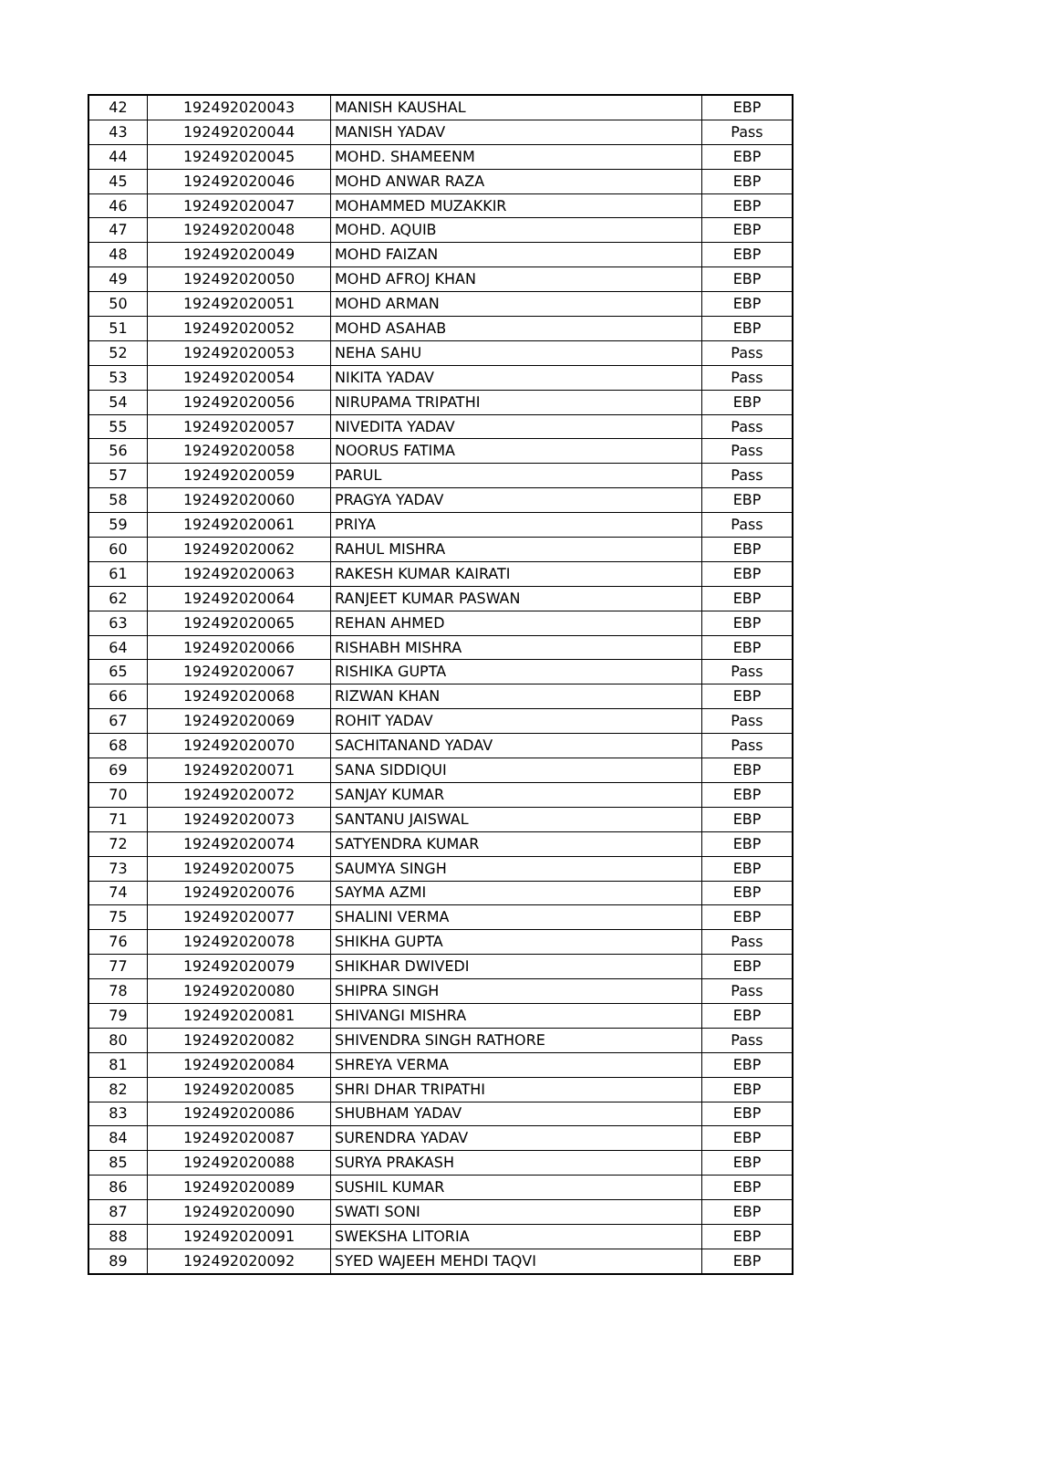| 42 | 192492020043 | MANISH KAUSHAL | EBP |
| 43 | 192492020044 | MANISH YADAV | Pass |
| 44 | 192492020045 | MOHD. SHAMEENM | EBP |
| 45 | 192492020046 | MOHD ANWAR RAZA | EBP |
| 46 | 192492020047 | MOHAMMED MUZAKKIR | EBP |
| 47 | 192492020048 | MOHD. AQUIB | EBP |
| 48 | 192492020049 | MOHD FAIZAN | EBP |
| 49 | 192492020050 | MOHD AFROJ KHAN | EBP |
| 50 | 192492020051 | MOHD ARMAN | EBP |
| 51 | 192492020052 | MOHD ASAHAB | EBP |
| 52 | 192492020053 | NEHA SAHU | Pass |
| 53 | 192492020054 | NIKITA YADAV | Pass |
| 54 | 192492020056 | NIRUPAMA TRIPATHI | EBP |
| 55 | 192492020057 | NIVEDITA YADAV | Pass |
| 56 | 192492020058 | NOORUS FATIMA | Pass |
| 57 | 192492020059 | PARUL | Pass |
| 58 | 192492020060 | PRAGYA YADAV | EBP |
| 59 | 192492020061 | PRIYA | Pass |
| 60 | 192492020062 | RAHUL MISHRA | EBP |
| 61 | 192492020063 | RAKESH KUMAR KAIRATI | EBP |
| 62 | 192492020064 | RANJEET KUMAR PASWAN | EBP |
| 63 | 192492020065 | REHAN AHMED | EBP |
| 64 | 192492020066 | RISHABH MISHRA | EBP |
| 65 | 192492020067 | RISHIKA GUPTA | Pass |
| 66 | 192492020068 | RIZWAN KHAN | EBP |
| 67 | 192492020069 | ROHIT YADAV | Pass |
| 68 | 192492020070 | SACHITANAND YADAV | Pass |
| 69 | 192492020071 | SANA SIDDIQUI | EBP |
| 70 | 192492020072 | SANJAY KUMAR | EBP |
| 71 | 192492020073 | SANTANU JAISWAL | EBP |
| 72 | 192492020074 | SATYENDRA KUMAR | EBP |
| 73 | 192492020075 | SAUMYA SINGH | EBP |
| 74 | 192492020076 | SAYMA AZMI | EBP |
| 75 | 192492020077 | SHALINI VERMA | EBP |
| 76 | 192492020078 | SHIKHA GUPTA | Pass |
| 77 | 192492020079 | SHIKHAR DWIVEDI | EBP |
| 78 | 192492020080 | SHIPRA SINGH | Pass |
| 79 | 192492020081 | SHIVANGI MISHRA | EBP |
| 80 | 192492020082 | SHIVENDRA SINGH RATHORE | Pass |
| 81 | 192492020084 | SHREYA VERMA | EBP |
| 82 | 192492020085 | SHRI DHAR TRIPATHI | EBP |
| 83 | 192492020086 | SHUBHAM YADAV | EBP |
| 84 | 192492020087 | SURENDRA YADAV | EBP |
| 85 | 192492020088 | SURYA PRAKASH | EBP |
| 86 | 192492020089 | SUSHIL KUMAR | EBP |
| 87 | 192492020090 | SWATI SONI | EBP |
| 88 | 192492020091 | SWEKSHA LITORIA | EBP |
| 89 | 192492020092 | SYED WAJEEH MEHDI TAQVI | EBP |